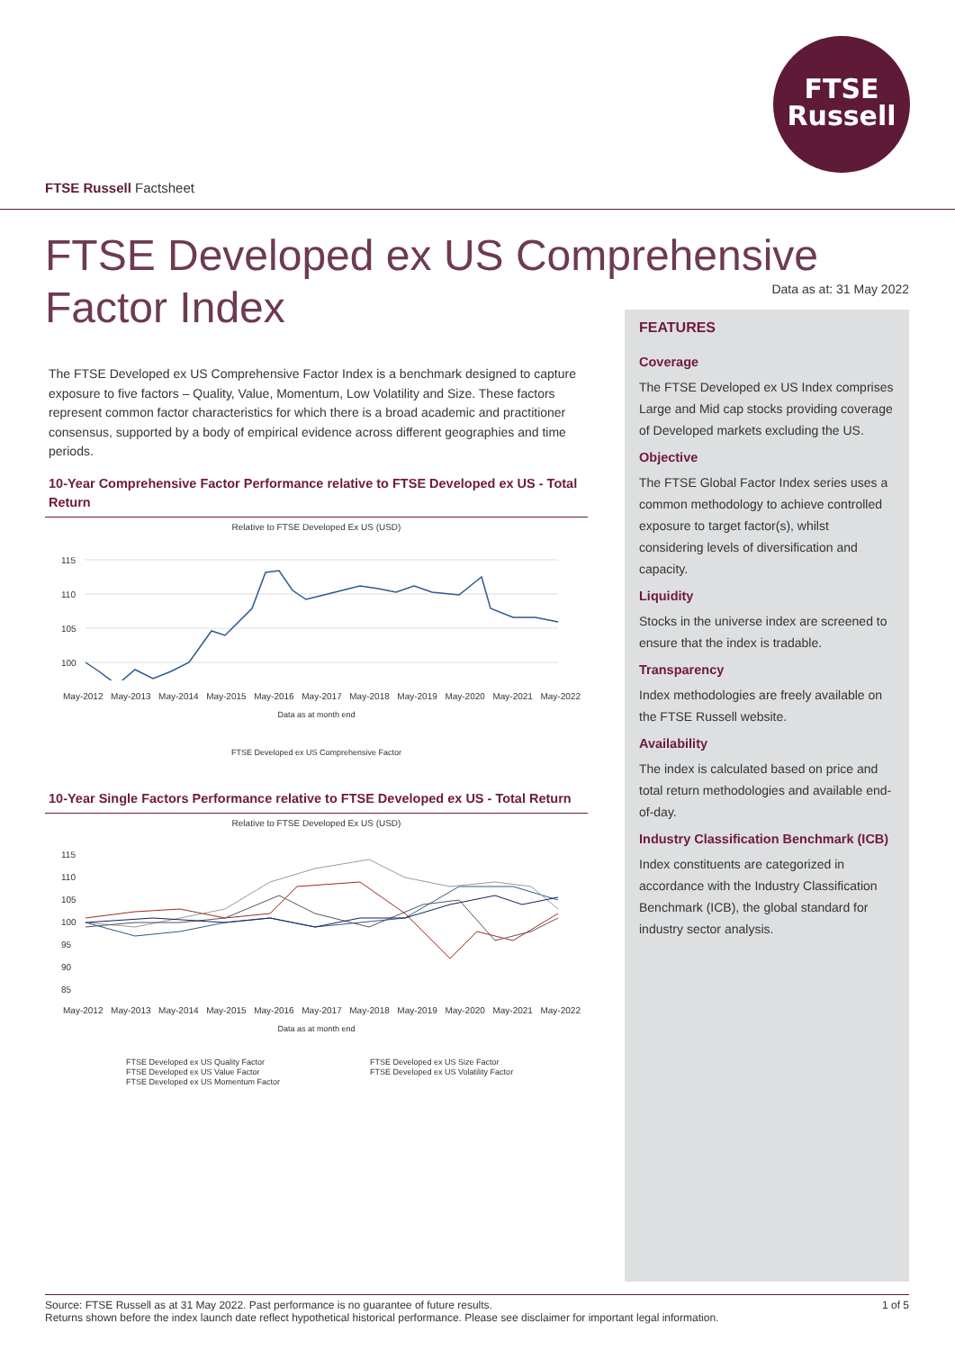FTSE
Russell
FTSE Russell Factsheet
FTSE Developed ex US Comprehensive Factor Index
Data as at: 31 May 2022
The FTSE Developed ex US Comprehensive Factor Index is a benchmark designed to capture exposure to five factors – Quality, Value, Momentum, Low Volatility and Size. These factors represent common factor characteristics for which there is a broad academic and practitioner consensus, supported by a body of empirical evidence across different geographies and time periods.
10-Year Comprehensive Factor Performance relative to FTSE Developed ex US - Total Return
Relative to FTSE Developed Ex US (USD)
115
110
105
100
May-2012 May-2013 May-2014 May-2015 May-2016 May-2017 May-2018 May-2019 May-2020 May-2021 May-2022
Data as at month end
FTSE Developed ex US Comprehensive Factor
10-Year Single Factors Performance relative to FTSE Developed ex US - Total Return
Relative to FTSE Developed Ex US (USD)
115
110
105
100
95
90
85
May-2012 May-2013 May-2014 May-2015 May-2016 May-2017 May-2018 May-2019 May-2020 May-2021 May-2022
Data as at month end
FTSE Developed ex US Quality Factor
FTSE Developed ex US Value Factor
FTSE Developed ex US Momentum Factor
FTSE Developed ex US Size Factor
FTSE Developed ex US Volatility Factor
FEATURES
Coverage
The FTSE Developed ex US Index comprises Large and Mid cap stocks providing coverage of Developed markets excluding the US.
Objective
The FTSE Global Factor Index series uses a common methodology to achieve controlled exposure to target factor(s), whilst considering levels of diversification and capacity.
Liquidity
Stocks in the universe index are screened to ensure that the index is tradable.
Transparency
Index methodologies are freely available on the FTSE Russell website.
Availability
The index is calculated based on price and total return methodologies and available end-of-day.
Industry Classification Benchmark (ICB)
Index constituents are categorized in accordance with the Industry Classification Benchmark (ICB), the global standard for industry sector analysis.
1 of 5 Source: FTSE Russell as at 31 May 2022. Past performance is no guarantee of future results.
Returns shown before the index launch date reflect hypothetical historical performance. Please see disclaimer for important legal information.